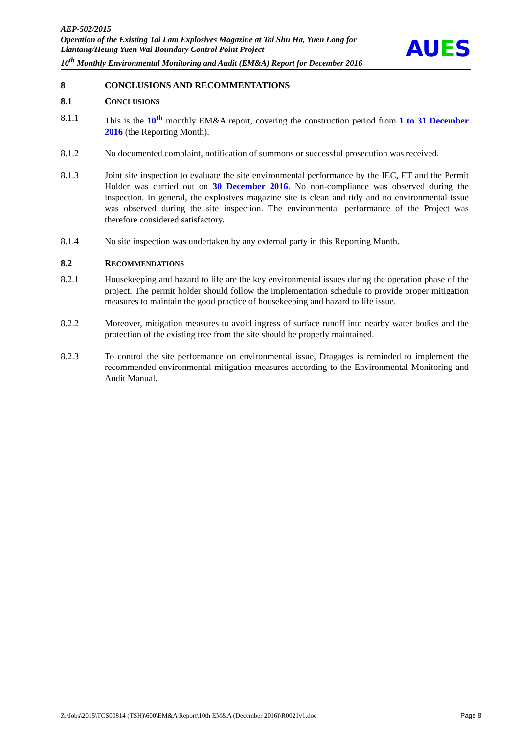AEP-502/2015
Operation of the Existing Tai Lam Explosives Magazine at Tai Shu Ha, Yuen Long for Liantang/Heung Yuen Wai Boundary Control Point Project
10<sup>th</sup> Monthly Environmental Monitoring and Audit (EM&A) Report for December 2016
AUES
8 CONCLUSIONS AND RECOMMENTATIONS
8.1 CONCLUSIONS
8.1.1 This is the 10<sup>th</sup> monthly EM&A report, covering the construction period from 1 to 31 December 2016 (the Reporting Month).
8.1.2 No documented complaint, notification of summons or successful prosecution was received.
8.1.3 Joint site inspection to evaluate the site environmental performance by the IEC, ET and the Permit Holder was carried out on 30 December 2016. No non-compliance was observed during the inspection. In general, the explosives magazine site is clean and tidy and no environmental issue was observed during the site inspection. The environmental performance of the Project was therefore considered satisfactory.
8.1.4 No site inspection was undertaken by any external party in this Reporting Month.
8.2 RECOMMENDATIONS
8.2.1 Housekeeping and hazard to life are the key environmental issues during the operation phase of the project. The permit holder should follow the implementation schedule to provide proper mitigation measures to maintain the good practice of housekeeping and hazard to life issue.
8.2.2 Moreover, mitigation measures to avoid ingress of surface runoff into nearby water bodies and the protection of the existing tree from the site should be properly maintained.
8.2.3 To control the site performance on environmental issue, Dragages is reminded to implement the recommended environmental mitigation measures according to the Environmental Monitoring and Audit Manual.
Z:\Jobs\2015\TCS00814 (TSH)\600\EM&A Report\10th EM&A (December 2016)\R0021v1.doc Page 8